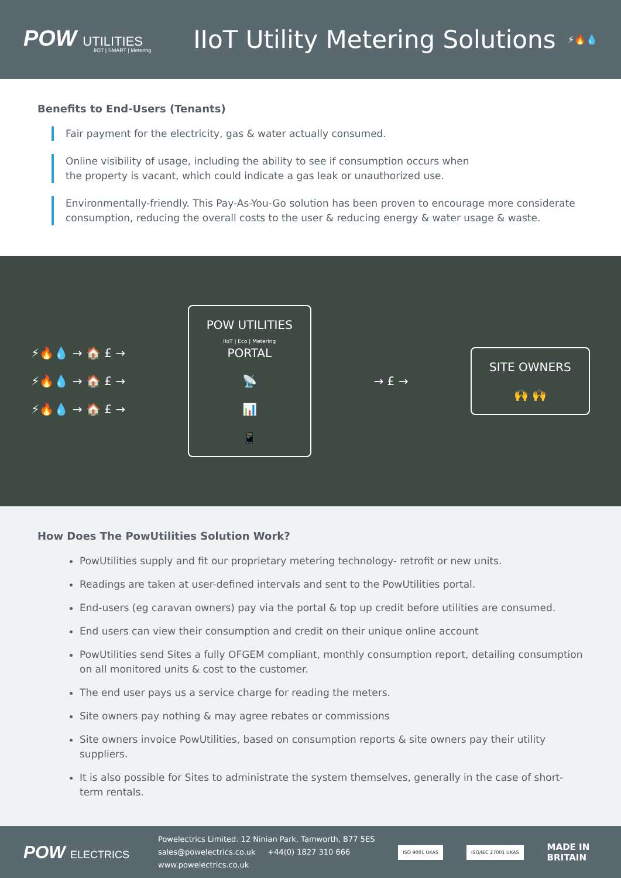POW UTILITIES
IIOT | SMART | Metering
IIoT Utility Metering Solutions
⚡🔥💧
Benefits to End-Users (Tenants)
Fair payment for the electricity, gas & water actually consumed.
Online visibility of usage, including the ability to see if consumption occurs when
the property is vacant, which could indicate a gas leak or unauthorized use.
Environmentally-friendly. This Pay-As-You-Go solution has been proven to encourage more considerate
consumption, reducing the overall costs to the user & reducing energy & water usage & waste.
⚡🔥💧 → 🏠 £ →
⚡🔥💧 → 🏠 £ →
⚡🔥💧 → 🏠 £ →
POW UTILITIES
IIoT | Eco | Metering
PORTAL
📡
📊
📱
→ £ →
SITE OWNERS
🙌 🙌
How Does The PowUtilities Solution Work?
PowUtilities supply and fit our proprietary metering technology- retrofit or new units.
Readings are taken at user-defined intervals and sent to the PowUtilities portal.
End-users (eg caravan owners) pay via the portal & top up credit before utilities are consumed.
End users can view their consumption and credit on their unique online account
PowUtilities send Sites a fully OFGEM compliant, monthly consumption report, detailing consumption on all monitored units & cost to the customer.
The end user pays us a service charge for reading the meters.
Site owners pay nothing & may agree rebates or commissions
Site owners invoice PowUtilities, based on consumption reports & site owners pay their utility suppliers.
It is also possible for Sites to administrate the system themselves, generally in the case of short-term rentals.
POW ELECTRICS
Powelectrics Limited. 12 Ninian Park, Tamworth, B77 5ES
sales@powelectrics.co.uk +44(0) 1827 310 666
www.powelectrics.co.uk
ISO 9001 UKAS ISO/IEC 27001 UKAS
MADE IN
BRITAIN